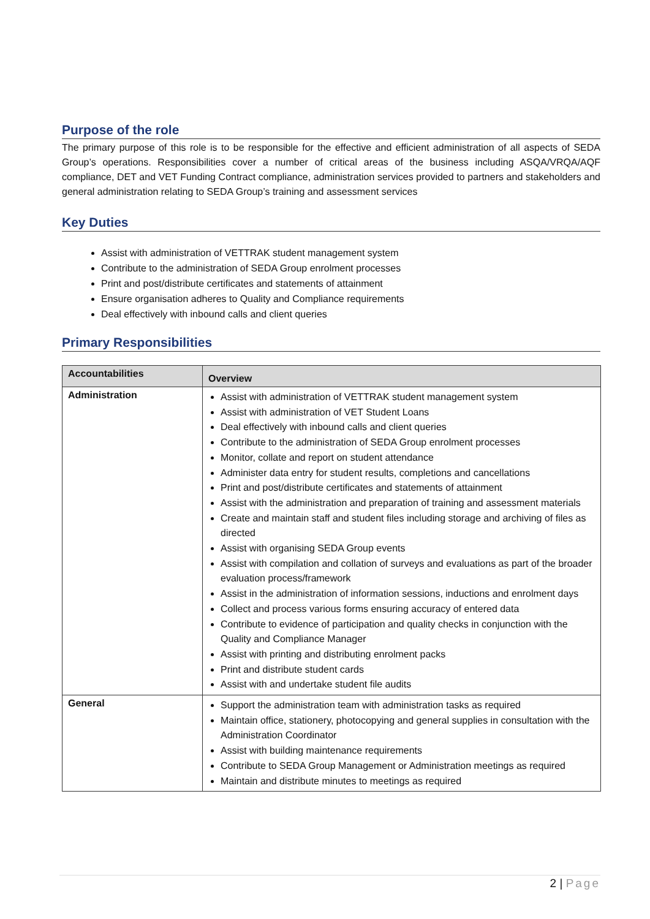Purpose of the role
The primary purpose of this role is to be responsible for the effective and efficient administration of all aspects of SEDA Group’s operations. Responsibilities cover a number of critical areas of the business including ASQA/VRQA/AQF compliance, DET and VET Funding Contract compliance, administration services provided to partners and stakeholders and general administration relating to SEDA Group’s training and assessment services
Key Duties
Assist with administration of VETTRAK student management system
Contribute to the administration of SEDA Group enrolment processes
Print and post/distribute certificates and statements of attainment
Ensure organisation adheres to Quality and Compliance requirements
Deal effectively with inbound calls and client queries
Primary Responsibilities
| Accountabilities | Overview |
| --- | --- |
| Administration | Assist with administration of VETTRAK student management system Assist with administration of VET Student Loans Deal effectively with inbound calls and client queries Contribute to the administration of SEDA Group enrolment processes Monitor, collate and report on student attendance Administer data entry for student results, completions and cancellations Print and post/distribute certificates and statements of attainment Assist with the administration and preparation of training and assessment materials Create and maintain staff and student files including storage and archiving of files as directed Assist with organising SEDA Group events Assist with compilation and collation of surveys and evaluations as part of the broader evaluation process/framework Assist in the administration of information sessions, inductions and enrolment days Collect and process various forms ensuring accuracy of entered data Contribute to evidence of participation and quality checks in conjunction with the Quality and Compliance Manager Assist with printing and distributing enrolment packs Print and distribute student cards Assist with and undertake student file audits |
| General | Support the administration team with administration tasks as required Maintain office, stationery, photocopying and general supplies in consultation with the Administration Coordinator Assist with building maintenance requirements Contribute to SEDA Group Management or Administration meetings as required Maintain and distribute minutes to meetings as required |
2 | Page